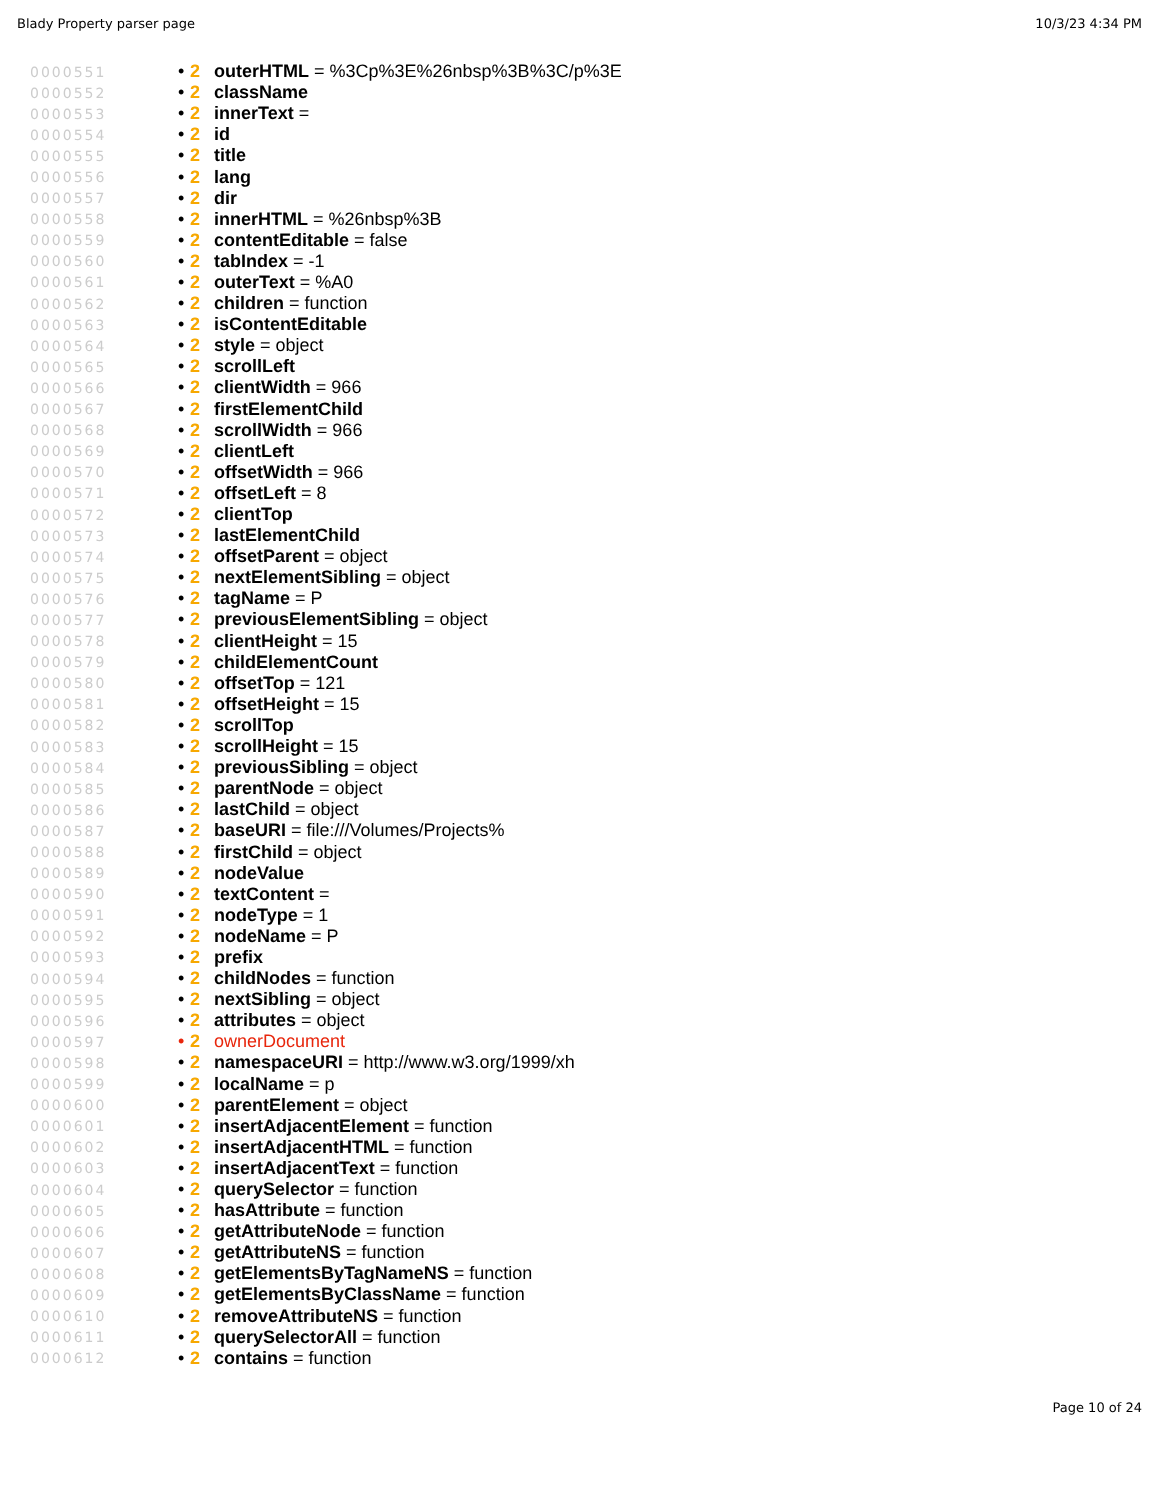Blady Property parser page 10/3/23 4:34 PM
0000551 • 2 outerHTML = %3Cp%3E%26nbsp%3B%3C/p%3E
0000552 • 2 className
0000553 • 2 innerText =
0000554 • 2 id
0000555 • 2 title
0000556 • 2 lang
0000557 • 2 dir
0000558 • 2 innerHTML = %26nbsp%3B
0000559 • 2 contentEditable = false
0000560 • 2 tabIndex = -1
0000561 • 2 outerText = %A0
0000562 • 2 children = function
0000563 • 2 isContentEditable
0000564 • 2 style = object
0000565 • 2 scrollLeft
0000566 • 2 clientWidth = 966
0000567 • 2 firstElementChild
0000568 • 2 scrollWidth = 966
0000569 • 2 clientLeft
0000570 • 2 offsetWidth = 966
0000571 • 2 offsetLeft = 8
0000572 • 2 clientTop
0000573 • 2 lastElementChild
0000574 • 2 offsetParent = object
0000575 • 2 nextElementSibling = object
0000576 • 2 tagName = P
0000577 • 2 previousElementSibling = object
0000578 • 2 clientHeight = 15
0000579 • 2 childElementCount
0000580 • 2 offsetTop = 121
0000581 • 2 offsetHeight = 15
0000582 • 2 scrollTop
0000583 • 2 scrollHeight = 15
0000584 • 2 previousSibling = object
0000585 • 2 parentNode = object
0000586 • 2 lastChild = object
0000587 • 2 baseURI = file:///Volumes/Projects%
0000588 • 2 firstChild = object
0000589 • 2 nodeValue
0000590 • 2 textContent =
0000591 • 2 nodeType = 1
0000592 • 2 nodeName = P
0000593 • 2 prefix
0000594 • 2 childNodes = function
0000595 • 2 nextSibling = object
0000596 • 2 attributes = object
0000597 • 2 ownerDocument
0000598 • 2 namespaceURI = http://www.w3.org/1999/xh
0000599 • 2 localName = p
0000600 • 2 parentElement = object
0000601 • 2 insertAdjacentElement = function
0000602 • 2 insertAdjacentHTML = function
0000603 • 2 insertAdjacentText = function
0000604 • 2 querySelector = function
0000605 • 2 hasAttribute = function
0000606 • 2 getAttributeNode = function
0000607 • 2 getAttributeNS = function
0000608 • 2 getElementsByTagNameNS = function
0000609 • 2 getElementsByClassName = function
0000610 • 2 removeAttributeNS = function
0000611 • 2 querySelectorAll = function
0000612 • 2 contains = function
Page 10 of 24